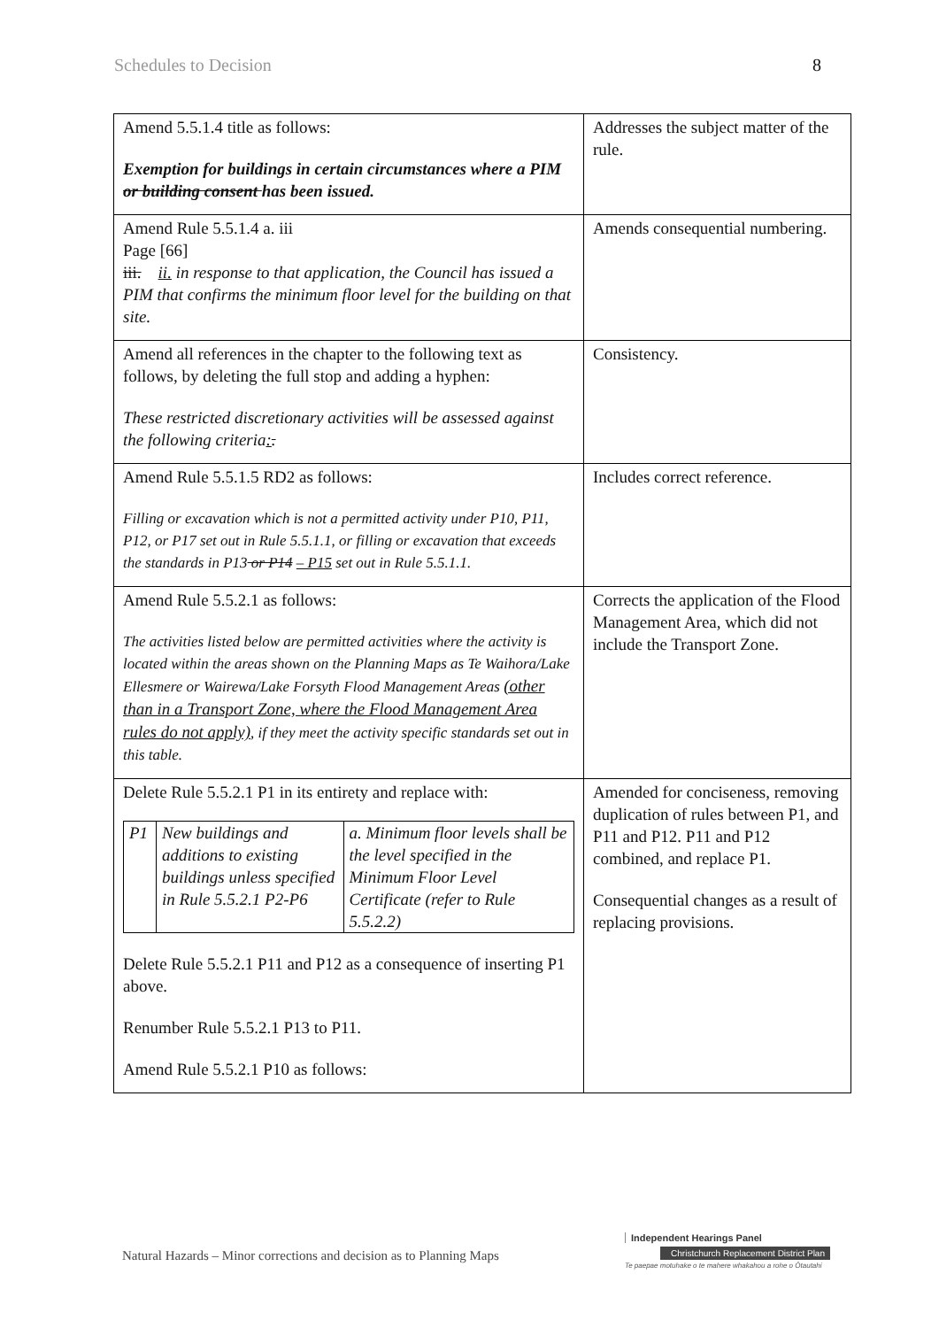Schedules to Decision 8
| Amend 5.5.1.4 title as follows: Exemption for buildings in certain circumstances where a PIM or building consent has been issued. | Addresses the subject matter of the rule. |
| Amend Rule 5.5.1.4 a. iii Page [66] iii. ii. in response to that application, the Council has issued a PIM that confirms the minimum floor level for the building on that site. | Amends consequential numbering. |
| Amend all references in the chapter to the following text as follows, by deleting the full stop and adding a hyphen: These restricted discretionary activities will be assessed against the following criteria : . | Consistency. |
| Amend Rule 5.5.1.5 RD2 as follows: Filling or excavation which is not a permitted activity under P10, P11, P12, or P17 set out in Rule 5.5.1.1, or filling or excavation that exceeds the standards in P13 or P14 – P15 set out in Rule 5.5.1.1. | Includes correct reference. |
| Amend Rule 5.5.2.1 as follows: The activities listed below are permitted activities where the activity is located within the areas shown on the Planning Maps as Te Waihora/Lake Ellesmere or Wairewa/Lake Forsyth Flood Management Areas (other than in a Transport Zone, where the Flood Management Area rules do not apply) , if they meet the activity specific standards set out in this table. | Corrects the application of the Flood Management Area, which did not include the Transport Zone. |
| Delete Rule 5.5.2.1 P1 in its entirety and replace with: / P1 / New buildings and additions to existing buildings unless specified in Rule 5.5.2.1 P2-P6 / a. Minimum floor levels shall be the level specified in the Minimum Floor Level Certificate (refer to Rule 5.5.2.2) / Delete Rule 5.5.2.1 P11 and P12 as a consequence of inserting P1 above. Renumber Rule 5.5.2.1 P13 to P11. Amend Rule 5.5.2.1 P10 as follows: | Amended for conciseness, removing duplication of rules between P1, and P11 and P12. P11 and P12 combined, and replace P1. Consequential changes as a result of replacing provisions. |
Natural Hazards – Minor corrections and decision as to Planning Maps
Independent Hearings Panel
Christchurch Replacement District Plan
Te paepae motuhake o te mahere whakahou a rohe o Ōtautahi